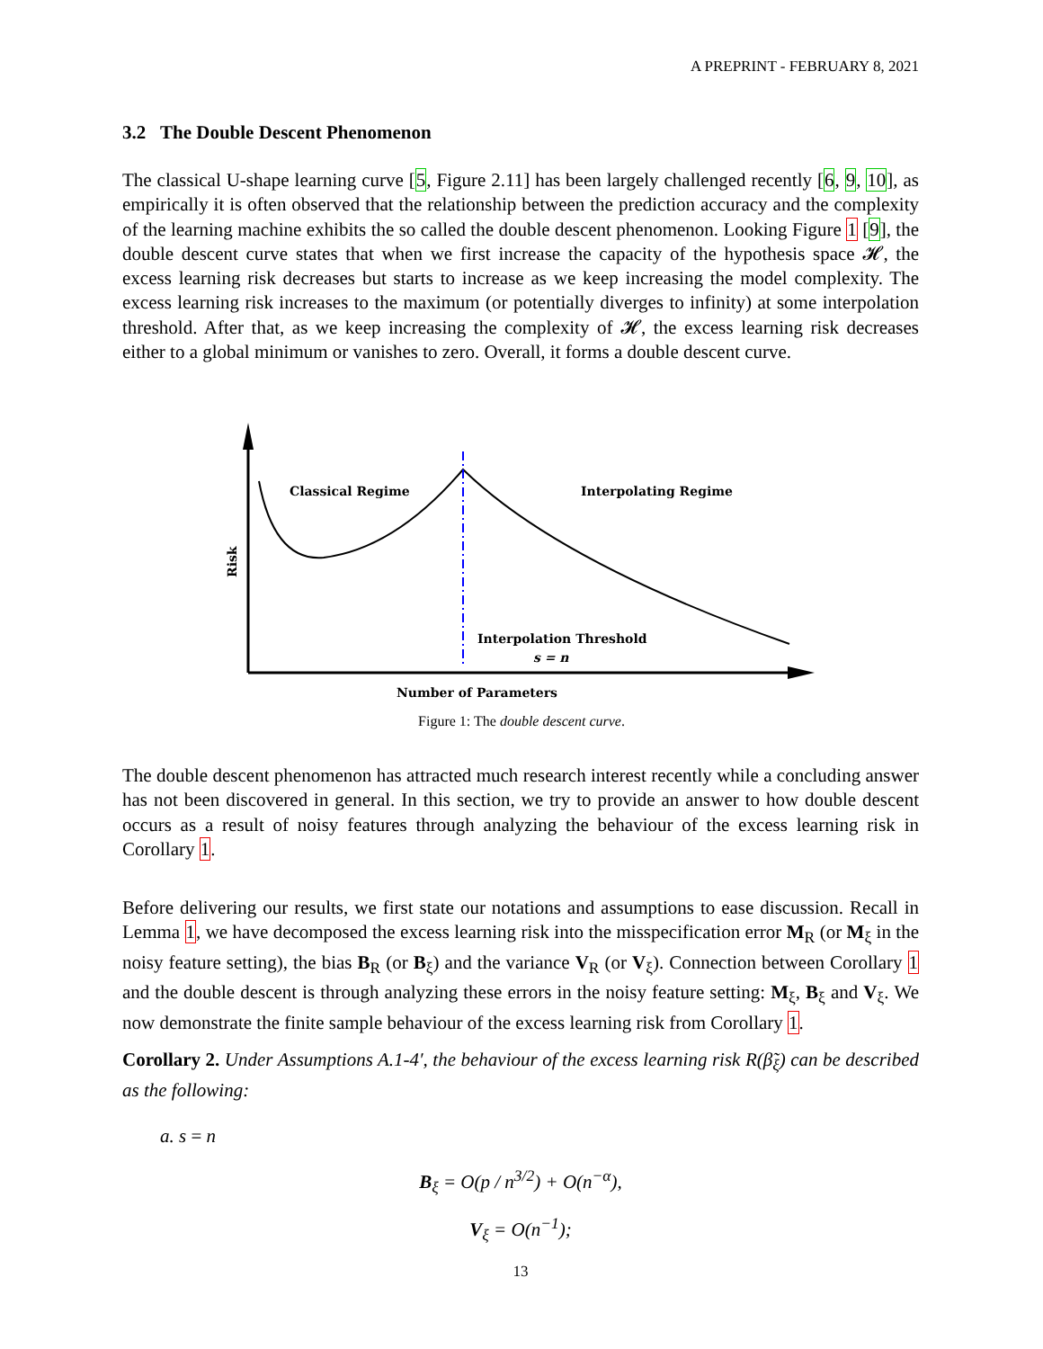A PREPRINT - FEBRUARY 8, 2021
3.2 The Double Descent Phenomenon
The classical U-shape learning curve [5, Figure 2.11] has been largely challenged recently [6, 9, 10], as empirically it is often observed that the relationship between the prediction accuracy and the complexity of the learning machine exhibits the so called the double descent phenomenon. Looking Figure 1 [9], the double descent curve states that when we first increase the capacity of the hypothesis space 𝓗, the excess learning risk decreases but starts to increase as we keep increasing the model complexity. The excess learning risk increases to the maximum (or potentially diverges to infinity) at some interpolation threshold. After that, as we keep increasing the complexity of 𝓗, the excess learning risk decreases either to a global minimum or vanishes to zero. Overall, it forms a double descent curve.
Classical Regime
Interpolating Regime
Risk
Interpolation Threshold
s = n
Number of Parameters
Figure 1: The double descent curve.
The double descent phenomenon has attracted much research interest recently while a concluding answer has not been discovered in general. In this section, we try to provide an answer to how double descent occurs as a result of noisy features through analyzing the behaviour of the excess learning risk in Corollary 1.
Before delivering our results, we first state our notations and assumptions to ease discussion. Recall in Lemma 1, we have decomposed the excess learning risk into the misspecification error M<sub>R</sub> (or M<sub>ξ</sub> in the noisy feature setting), the bias B<sub>R</sub> (or B<sub>ξ</sub>) and the variance V<sub>R</sub> (or V<sub>ξ</sub>). Connection between Corollary 1 and the double descent is through analyzing these errors in the noisy feature setting: M<sub>ξ</sub>, B<sub>ξ</sub> and V<sub>ξ</sub>. We now demonstrate the finite sample behaviour of the excess learning risk from Corollary 1.
Corollary 2. Under Assumptions A.1-4′, the behaviour of the excess learning risk R(β̃<sub>ξ</sub>) can be described as the following:
a. s = n
B<sub>ξ</sub> = O(p / n<sup>3/2</sup>) + O(n<sup>−α</sup>),
V<sub>ξ</sub> = O(n<sup>−1</sup>);
13